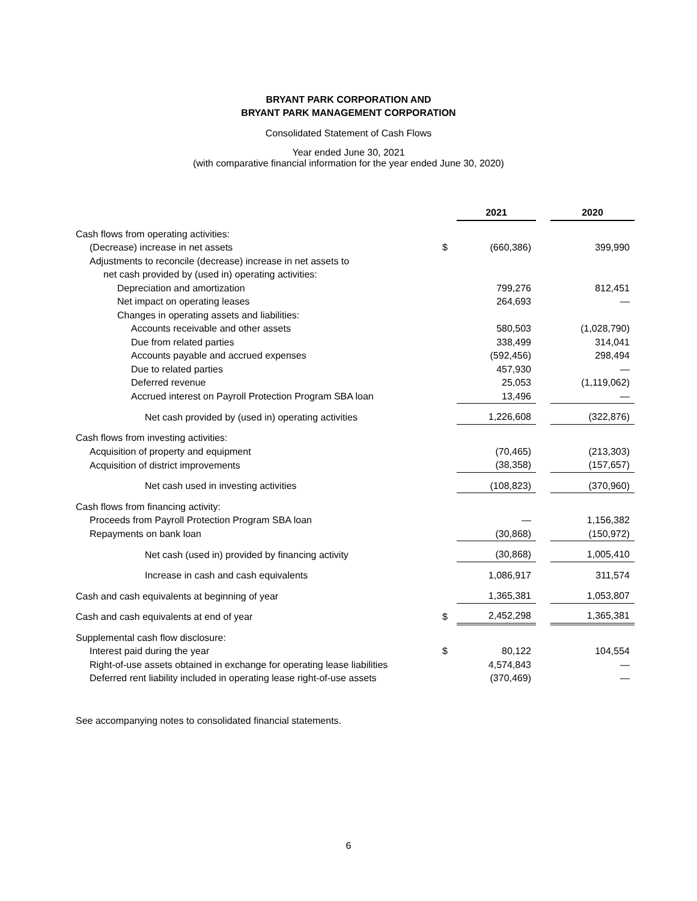BRYANT PARK CORPORATION AND
BRYANT PARK MANAGEMENT CORPORATION
Consolidated Statement of Cash Flows
Year ended June 30, 2021
(with comparative financial information for the year ended June 30, 2020)
| | | 2021 | | 2020 |
| Cash flows from operating activities: | | | | |
| (Decrease) increase in net assets | $ | (660,386) | | 399,990 |
| Adjustments to reconcile (decrease) increase in net assets to | | | | |
| net cash provided by (used in) operating activities: | | | | |
| Depreciation and amortization | | 799,276 | | 812,451 |
| Net impact on operating leases | | 264,693 | | — |
| Changes in operating assets and liabilities: | | | | |
| Accounts receivable and other assets | | 580,503 | | (1,028,790) |
| Due from related parties | | 338,499 | | 314,041 |
| Accounts payable and accrued expenses | | (592,456) | | 298,494 |
| Due to related parties | | 457,930 | | — |
| Deferred revenue | | 25,053 | | (1,119,062) |
| Accrued interest on Payroll Protection Program SBA loan | | 13,496 | | — |
| Net cash provided by (used in) operating activities | | 1,226,608 | | (322,876) |
| Cash flows from investing activities: | | | | |
| Acquisition of property and equipment | | (70,465) | | (213,303) |
| Acquisition of district improvements | | (38,358) | | (157,657) |
| Net cash used in investing activities | | (108,823) | | (370,960) |
| Cash flows from financing activity: | | | | |
| Proceeds from Payroll Protection Program SBA loan | | — | | 1,156,382 |
| Repayments on bank loan | | (30,868) | | (150,972) |
| Net cash (used in) provided by financing activity | | (30,868) | | 1,005,410 |
| Increase in cash and cash equivalents | | 1,086,917 | | 311,574 |
| Cash and cash equivalents at beginning of year | | 1,365,381 | | 1,053,807 |
| Cash and cash equivalents at end of year | $ | 2,452,298 | | 1,365,381 |
| Supplemental cash flow disclosure: | | | | |
| Interest paid during the year | $ | 80,122 | | 104,554 |
| Right-of-use assets obtained in exchange for operating lease liabilities | | 4,574,843 | | — |
| Deferred rent liability included in operating lease right-of-use assets | | (370,469) | | — |
See accompanying notes to consolidated financial statements.
6